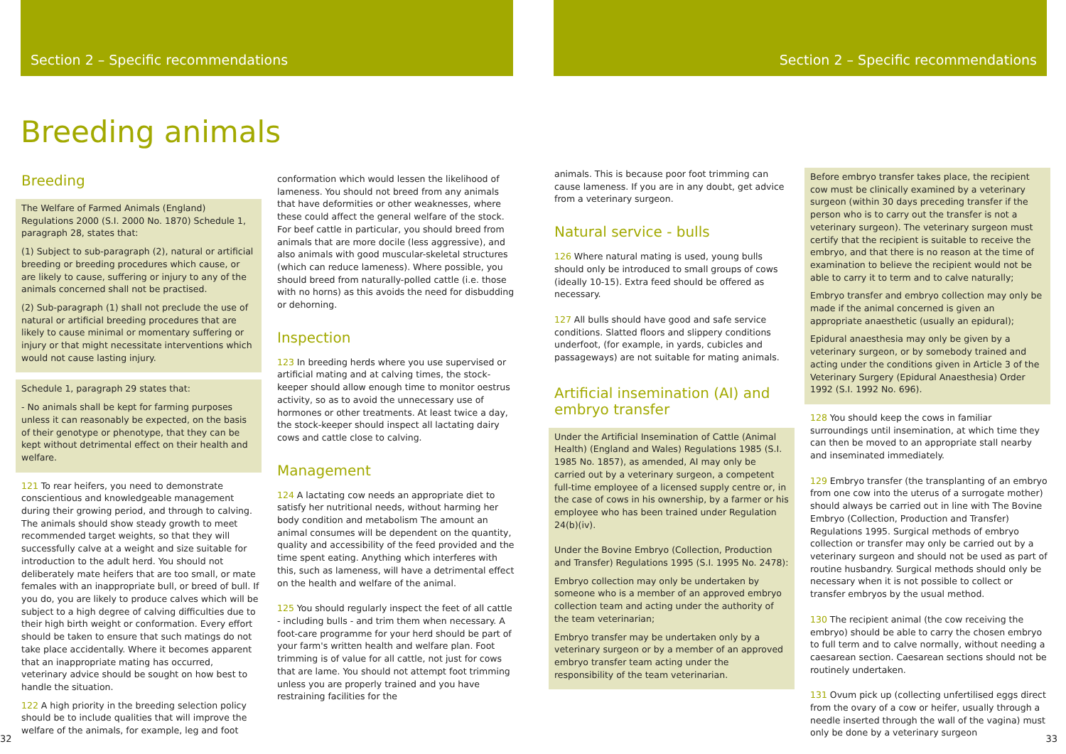Section 2 – Specific recommendations
Breeding animals
Breeding
The Welfare of Farmed Animals (England) Regulations 2000 (S.I. 2000 No. 1870) Schedule 1, paragraph 28, states that:
(1) Subject to sub-paragraph (2), natural or artificial breeding or breeding procedures which cause, or are likely to cause, suffering or injury to any of the animals concerned shall not be practised.
(2) Sub-paragraph (1) shall not preclude the use of natural or artificial breeding procedures that are likely to cause minimal or momentary suffering or injury or that might necessitate interventions which would not cause lasting injury.
Schedule 1, paragraph 29 states that:
- No animals shall be kept for farming purposes unless it can reasonably be expected, on the basis of their genotype or phenotype, that they can be kept without detrimental effect on their health and welfare.
121 To rear heifers, you need to demonstrate conscientious and knowledgeable management during their growing period, and through to calving. The animals should show steady growth to meet recommended target weights, so that they will successfully calve at a weight and size suitable for introduction to the adult herd. You should not deliberately mate heifers that are too small, or mate females with an inappropriate bull, or breed of bull. If you do, you are likely to produce calves which will be subject to a high degree of calving difficulties due to their high birth weight or conformation. Every effort should be taken to ensure that such matings do not take place accidentally. Where it becomes apparent that an inappropriate mating has occurred, veterinary advice should be sought on how best to handle the situation.
122 A high priority in the breeding selection policy should be to include qualities that will improve the welfare of the animals, for example, leg and foot
conformation which would lessen the likelihood of lameness. You should not breed from any animals that have deformities or other weaknesses, where these could affect the general welfare of the stock. For beef cattle in particular, you should breed from animals that are more docile (less aggressive), and also animals with good muscular-skeletal structures (which can reduce lameness). Where possible, you should breed from naturally-polled cattle (i.e. those with no horns) as this avoids the need for disbudding or dehorning.
Inspection
123 In breeding herds where you use supervised or artificial mating and at calving times, the stock-keeper should allow enough time to monitor oestrus activity, so as to avoid the unnecessary use of hormones or other treatments. At least twice a day, the stock-keeper should inspect all lactating dairy cows and cattle close to calving.
Management
124 A lactating cow needs an appropriate diet to satisfy her nutritional needs, without harming her body condition and metabolism The amount an animal consumes will be dependent on the quantity, quality and accessibility of the feed provided and the time spent eating. Anything which interferes with this, such as lameness, will have a detrimental effect on the health and welfare of the animal.
125 You should regularly inspect the feet of all cattle - including bulls - and trim them when necessary. A foot-care programme for your herd should be part of your farm's written health and welfare plan. Foot trimming is of value for all cattle, not just for cows that are lame. You should not attempt foot trimming unless you are properly trained and you have restraining facilities for the
32
Section 2 – Specific recommendations
animals. This is because poor foot trimming can cause lameness. If you are in any doubt, get advice from a veterinary surgeon.
Natural service - bulls
126 Where natural mating is used, young bulls should only be introduced to small groups of cows (ideally 10-15). Extra feed should be offered as necessary.
127 All bulls should have good and safe service conditions. Slatted floors and slippery conditions underfoot, (for example, in yards, cubicles and passageways) are not suitable for mating animals.
Artificial insemination (AI) and embryo transfer
Under the Artificial Insemination of Cattle (Animal Health) (England and Wales) Regulations 1985 (S.I. 1985 No. 1857), as amended, AI may only be carried out by a veterinary surgeon, a competent full-time employee of a licensed supply centre or, in the case of cows in his ownership, by a farmer or his employee who has been trained under Regulation 24(b)(iv).
Under the Bovine Embryo (Collection, Production and Transfer) Regulations 1995 (S.I. 1995 No. 2478):
Embryo collection may only be undertaken by someone who is a member of an approved embryo collection team and acting under the authority of the team veterinarian;
Embryo transfer may be undertaken only by a veterinary surgeon or by a member of an approved embryo transfer team acting under the responsibility of the team veterinarian.
Before embryo transfer takes place, the recipient cow must be clinically examined by a veterinary surgeon (within 30 days preceding transfer if the person who is to carry out the transfer is not a veterinary surgeon). The veterinary surgeon must certify that the recipient is suitable to receive the embryo, and that there is no reason at the time of examination to believe the recipient would not be able to carry it to term and to calve naturally;
Embryo transfer and embryo collection may only be made if the animal concerned is given an appropriate anaesthetic (usually an epidural);
Epidural anaesthesia may only be given by a veterinary surgeon, or by somebody trained and acting under the conditions given in Article 3 of the Veterinary Surgery (Epidural Anaesthesia) Order 1992 (S.I. 1992 No. 696).
128 You should keep the cows in familiar surroundings until insemination, at which time they can then be moved to an appropriate stall nearby and inseminated immediately.
129 Embryo transfer (the transplanting of an embryo from one cow into the uterus of a surrogate mother) should always be carried out in line with The Bovine Embryo (Collection, Production and Transfer) Regulations 1995. Surgical methods of embryo collection or transfer may only be carried out by a veterinary surgeon and should not be used as part of routine husbandry. Surgical methods should only be necessary when it is not possible to collect or transfer embryos by the usual method.
130 The recipient animal (the cow receiving the embryo) should be able to carry the chosen embryo to full term and to calve normally, without needing a caesarean section. Caesarean sections should not be routinely undertaken.
131 Ovum pick up (collecting unfertilised eggs direct from the ovary of a cow or heifer, usually through a needle inserted through the wall of the vagina) must only be done by a veterinary surgeon
33